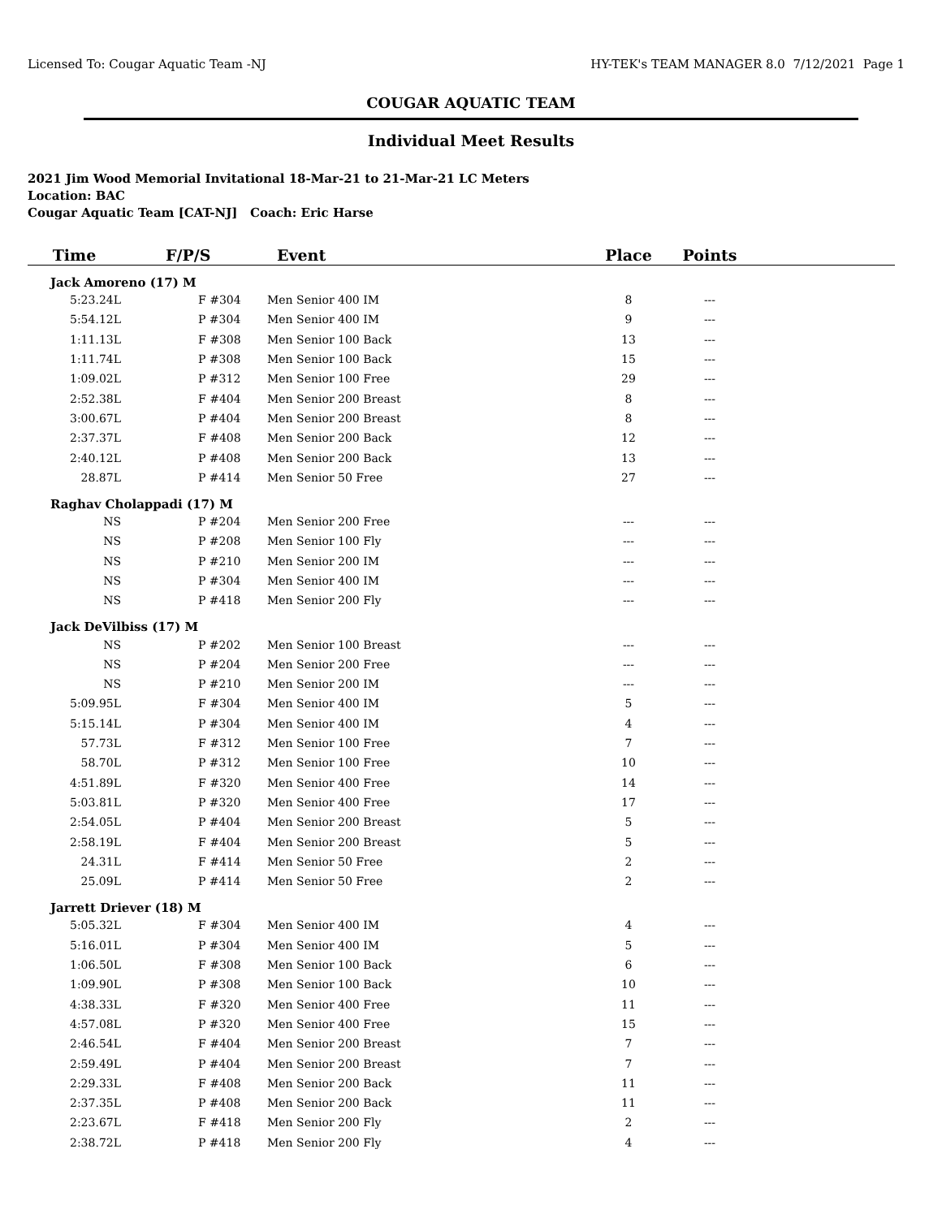Licensed To: Cougar Aquatic Team -NJ HY-TEK's TEAM MANAGER 8.0 7/12/2021 Page 1
COUGAR AQUATIC TEAM
Individual Meet Results
2021 Jim Wood Memorial Invitational 18-Mar-21 to 21-Mar-21 LC Meters
Location: BAC
Cougar Aquatic Team [CAT-NJ] Coach: Eric Harse
| Time | F/P/S | Event | Place | Points | |
| --- | --- | --- | --- | --- | --- |
| Jack Amoreno (17) M | | | | | |
| 5:23.24L | F #304 | Men Senior 400 IM | 8 | --- | |
| 5:54.12L | P #304 | Men Senior 400 IM | 9 | --- | |
| 1:11.13L | F #308 | Men Senior 100 Back | 13 | --- | |
| 1:11.74L | P #308 | Men Senior 100 Back | 15 | --- | |
| 1:09.02L | P #312 | Men Senior 100 Free | 29 | --- | |
| 2:52.38L | F #404 | Men Senior 200 Breast | 8 | --- | |
| 3:00.67L | P #404 | Men Senior 200 Breast | 8 | --- | |
| 2:37.37L | F #408 | Men Senior 200 Back | 12 | --- | |
| 2:40.12L | P #408 | Men Senior 200 Back | 13 | --- | |
| 28.87L | P #414 | Men Senior 50 Free | 27 | --- | |
| Raghav Cholappadi (17) M | | | | | |
| NS | P #204 | Men Senior 200 Free | --- | --- | |
| NS | P #208 | Men Senior 100 Fly | --- | --- | |
| NS | P #210 | Men Senior 200 IM | --- | --- | |
| NS | P #304 | Men Senior 400 IM | --- | --- | |
| NS | P #418 | Men Senior 200 Fly | --- | --- | |
| Jack DeVilbiss (17) M | | | | | |
| NS | P #202 | Men Senior 100 Breast | --- | --- | |
| NS | P #204 | Men Senior 200 Free | --- | --- | |
| NS | P #210 | Men Senior 200 IM | --- | --- | |
| 5:09.95L | F #304 | Men Senior 400 IM | 5 | --- | |
| 5:15.14L | P #304 | Men Senior 400 IM | 4 | --- | |
| 57.73L | F #312 | Men Senior 100 Free | 7 | --- | |
| 58.70L | P #312 | Men Senior 100 Free | 10 | --- | |
| 4:51.89L | F #320 | Men Senior 400 Free | 14 | --- | |
| 5:03.81L | P #320 | Men Senior 400 Free | 17 | --- | |
| 2:54.05L | P #404 | Men Senior 200 Breast | 5 | --- | |
| 2:58.19L | F #404 | Men Senior 200 Breast | 5 | --- | |
| 24.31L | F #414 | Men Senior 50 Free | 2 | --- | |
| 25.09L | P #414 | Men Senior 50 Free | 2 | --- | |
| Jarrett Driever (18) M | | | | | |
| 5:05.32L | F #304 | Men Senior 400 IM | 4 | --- | |
| 5:16.01L | P #304 | Men Senior 400 IM | 5 | --- | |
| 1:06.50L | F #308 | Men Senior 100 Back | 6 | --- | |
| 1:09.90L | P #308 | Men Senior 100 Back | 10 | --- | |
| 4:38.33L | F #320 | Men Senior 400 Free | 11 | --- | |
| 4:57.08L | P #320 | Men Senior 400 Free | 15 | --- | |
| 2:46.54L | F #404 | Men Senior 200 Breast | 7 | --- | |
| 2:59.49L | P #404 | Men Senior 200 Breast | 7 | --- | |
| 2:29.33L | F #408 | Men Senior 200 Back | 11 | --- | |
| 2:37.35L | P #408 | Men Senior 200 Back | 11 | --- | |
| 2:23.67L | F #418 | Men Senior 200 Fly | 2 | --- | |
| 2:38.72L | P #418 | Men Senior 200 Fly | 4 | --- | |